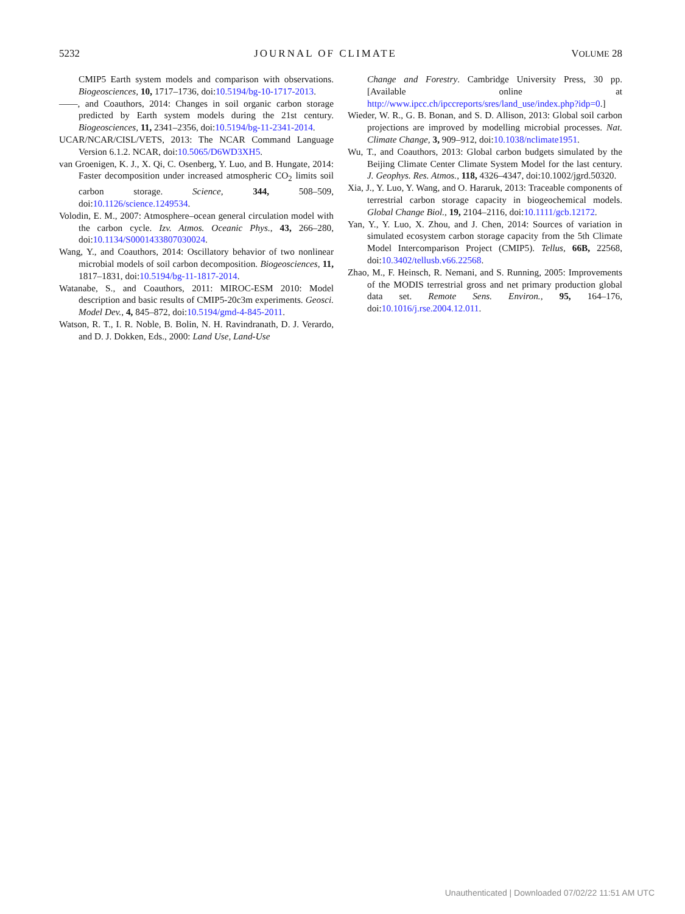5232 JOURNAL OF CLIMATE VOLUME 28
CMIP5 Earth system models and comparison with observations. Biogeosciences, 10, 1717–1736, doi:10.5194/bg-10-1717-2013.
——, and Coauthors, 2014: Changes in soil organic carbon storage predicted by Earth system models during the 21st century. Biogeosciences, 11, 2341–2356, doi:10.5194/bg-11-2341-2014.
UCAR/NCAR/CISL/VETS, 2013: The NCAR Command Language Version 6.1.2. NCAR, doi:10.5065/D6WD3XH5.
van Groenigen, K. J., X. Qi, C. Osenberg, Y. Luo, and B. Hungate, 2014: Faster decomposition under increased atmospheric CO<sub>2</sub> limits soil carbon storage. Science, 344, 508–509, doi:10.1126/science.1249534.
Volodin, E. M., 2007: Atmosphere–ocean general circulation model with the carbon cycle. Izv. Atmos. Oceanic Phys., 43, 266–280, doi:10.1134/S0001433807030024.
Wang, Y., and Coauthors, 2014: Oscillatory behavior of two nonlinear microbial models of soil carbon decomposition. Biogeosciences, 11, 1817–1831, doi:10.5194/bg-11-1817-2014.
Watanabe, S., and Coauthors, 2011: MIROC-ESM 2010: Model description and basic results of CMIP5-20c3m experiments. Geosci. Model Dev., 4, 845–872, doi:10.5194/gmd-4-845-2011.
Watson, R. T., I. R. Noble, B. Bolin, N. H. Ravindranath, D. J. Verardo, and D. J. Dokken, Eds., 2000: Land Use, Land-Use
Change and Forestry. Cambridge University Press, 30 pp. [Available online at http://www.ipcc.ch/ipccreports/sres/land_use/index.php?idp=0.]
Wieder, W. R., G. B. Bonan, and S. D. Allison, 2013: Global soil carbon projections are improved by modelling microbial processes. Nat. Climate Change, 3, 909–912, doi:10.1038/nclimate1951.
Wu, T., and Coauthors, 2013: Global carbon budgets simulated by the Beijing Climate Center Climate System Model for the last century. J. Geophys. Res. Atmos., 118, 4326–4347, doi:10.1002/jgrd.50320.
Xia, J., Y. Luo, Y. Wang, and O. Hararuk, 2013: Traceable components of terrestrial carbon storage capacity in biogeochemical models. Global Change Biol., 19, 2104–2116, doi:10.1111/gcb.12172.
Yan, Y., Y. Luo, X. Zhou, and J. Chen, 2014: Sources of variation in simulated ecosystem carbon storage capacity from the 5th Climate Model Intercomparison Project (CMIP5). Tellus, 66B, 22568, doi:10.3402/tellusb.v66.22568.
Zhao, M., F. Heinsch, R. Nemani, and S. Running, 2005: Improvements of the MODIS terrestrial gross and net primary production global data set. Remote Sens. Environ., 95, 164–176, doi:10.1016/j.rse.2004.12.011.
Unauthenticated | Downloaded 07/02/22 11:51 AM UTC